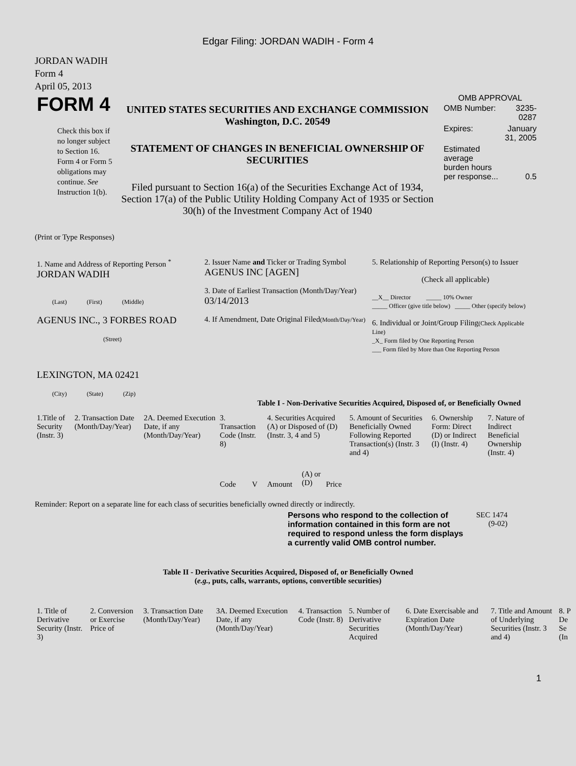Edgar Filing: JORDAN WADIH - Form 4
JORDAN WADIH
Form 4
April 05, 2013
| FORM 4 Check this box if no longer subject to Section 16. Form 4 or Form 5 obligations may continue. See Instruction 1(b). | UNITED STATES SECURITIES AND EXCHANGE COMMISSION Washington, D.C. 20549 STATEMENT OF CHANGES IN BENEFICIAL OWNERSHIP OF SECURITIES Filed pursuant to Section 16(a) of the Securities Exchange Act of 1934, Section 17(a) of the Public Utility Holding Company Act of 1935 or Section 30(h) of the Investment Company Act of 1940 | OMB APPROVAL / OMB Number: / 3235-0287 / / Expires: / January 31, 2005 / / Estimated average burden hours per response... / 0.5 / |
(Print or Type Responses)
| 1. Name and Address of Reporting Person <sup>*</sup> JORDAN WADIH (Last) (First) (Middle) AGENUS INC., 3 FORBES ROAD (Street) LEXINGTON, MA 02421 (City) (State) (Zip) | 2. Issuer Name and Ticker or Trading Symbol AGENUS INC [AGEN] 3. Date of Earliest Transaction (Month/Day/Year) 03/14/2013 4. If Amendment, Date Original Filed (Month/Day/Year) | 5. Relationship of Reporting Person(s) to Issuer (Check all applicable) __X__ Director _____ 10% Owner _____ Officer (give title below) _____ Other (specify below) 6. Individual or Joint/Group Filing (Check Applicable Line) _X_ Form filed by One Reporting Person ___ Form filed by More than One Reporting Person |
Table I - Non-Derivative Securities Acquired, Disposed of, or Beneficially Owned
| 1.Title of Security (Instr. 3) | 2. Transaction Date (Month/Day/Year) | 2A. Deemed Execution Date, if any (Month/Day/Year) | 3. Transaction Code (Instr. 8) | | 4. Securities Acquired (A) or Disposed of (D) (Instr. 3, 4 and 5) | | | 5. Amount of Securities Beneficially Owned Following Reported Transaction(s) (Instr. 3 and 4) | 6. Ownership Form: Direct (D) or Indirect (I) (Instr. 4) | 7. Nature of Indirect Beneficial Ownership (Instr. 4) |
| | | | Code | V | Amount | (A) or (D) | Price | | | |
Reminder: Report on a separate line for each class of securities beneficially owned directly or indirectly.
Persons who respond to the collection of information contained in this form are not required to respond unless the form displays a currently valid OMB control number.
SEC 1474 (9-02)
Table II - Derivative Securities Acquired, Disposed of, or Beneficially Owned
(e.g., puts, calls, warrants, options, convertible securities)
| 1. Title of Derivative Security (Instr. 3) | 2. Conversion or Exercise Price of | 3. Transaction Date (Month/Day/Year) | 3A. Deemed Execution Date, if any (Month/Day/Year) | 4. Transaction Code (Instr. 8) | 5. Number of Derivative Securities Acquired | 6. Date Exercisable and Expiration Date (Month/Day/Year) | 7. Title and Amount of Underlying Securities (Instr. 3 and 4) | 8. P De Se (In |
1